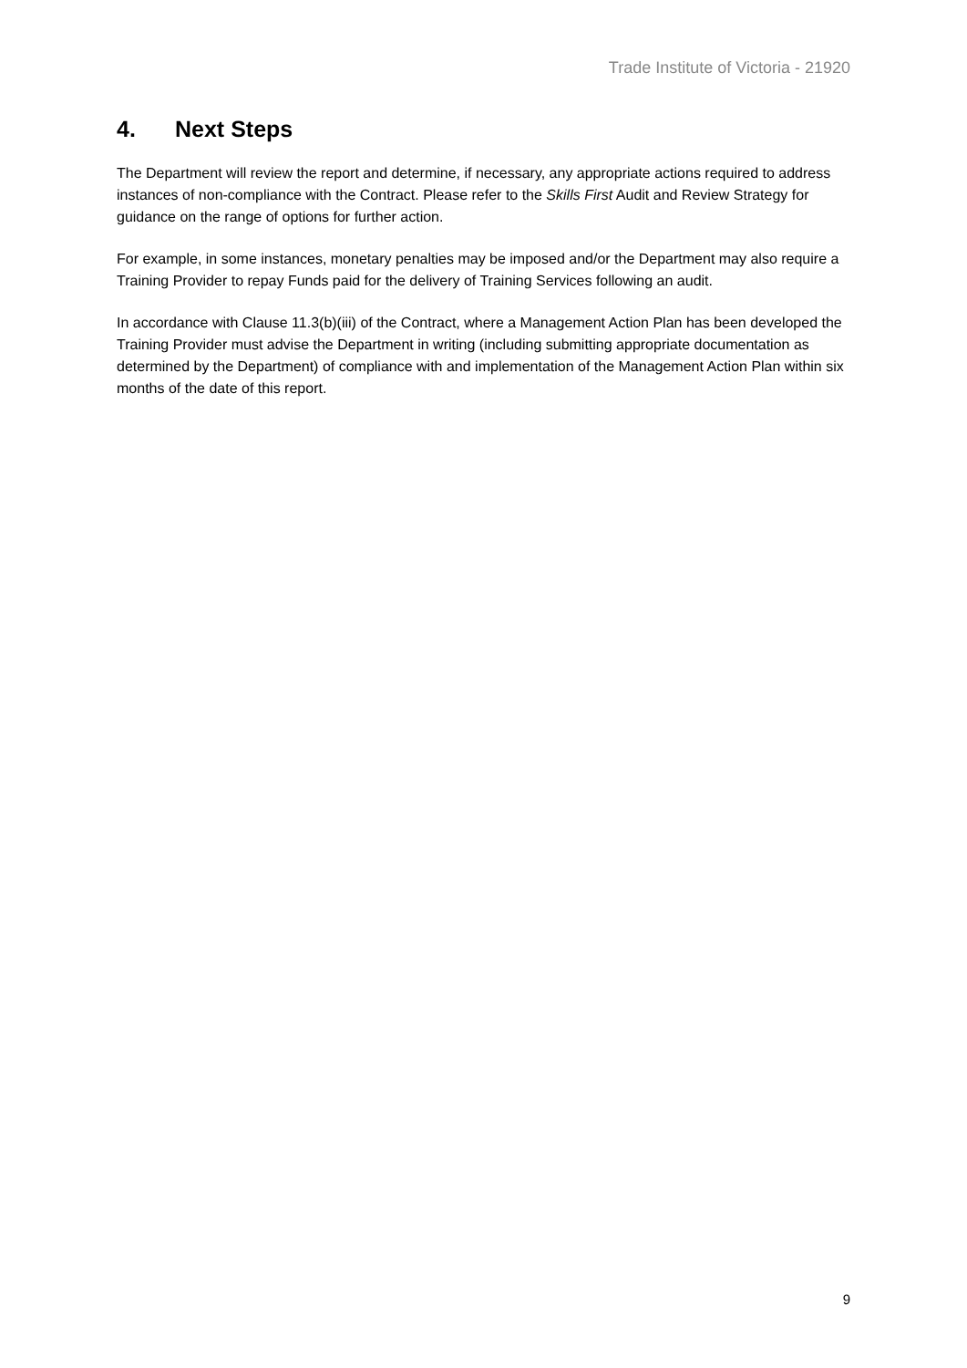Trade Institute of Victoria - 21920
4. Next Steps
The Department will review the report and determine, if necessary, any appropriate actions required to address instances of non-compliance with the Contract. Please refer to the Skills First Audit and Review Strategy for guidance on the range of options for further action.
For example, in some instances, monetary penalties may be imposed and/or the Department may also require a Training Provider to repay Funds paid for the delivery of Training Services following an audit.
In accordance with Clause 11.3(b)(iii) of the Contract, where a Management Action Plan has been developed the Training Provider must advise the Department in writing (including submitting appropriate documentation as determined by the Department) of compliance with and implementation of the Management Action Plan within six months of the date of this report.
9